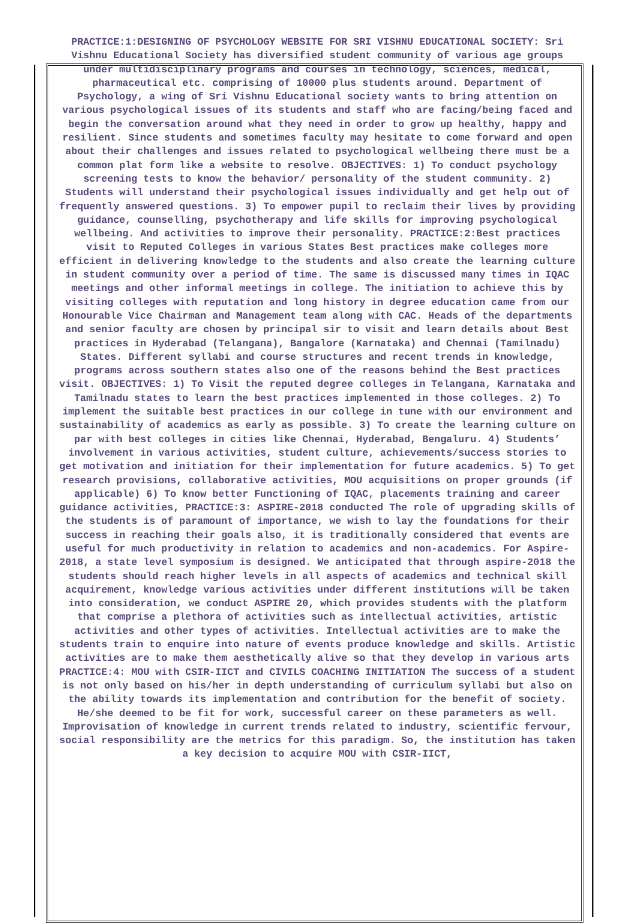PRACTICE:1:DESIGNING OF PSYCHOLOGY WEBSITE FOR SRI VISHNU EDUCATIONAL SOCIETY: Sri Vishnu Educational Society has diversified student community of various age groups under multidisciplinary programs and courses in technology, sciences, medical, pharmaceutical etc. comprising of 10000 plus students around. Department of Psychology, a wing of Sri Vishnu Educational society wants to bring attention on various psychological issues of its students and staff who are facing/being faced and begin the conversation around what they need in order to grow up healthy, happy and resilient. Since students and sometimes faculty may hesitate to come forward and open about their challenges and issues related to psychological wellbeing there must be a common plat form like a website to resolve. OBJECTIVES: 1) To conduct psychology screening tests to know the behavior/ personality of the student community. 2) Students will understand their psychological issues individually and get help out of frequently answered questions. 3) To empower pupil to reclaim their lives by providing guidance, counselling, psychotherapy and life skills for improving psychological wellbeing. And activities to improve their personality. PRACTICE:2:Best practices visit to Reputed Colleges in various States Best practices make colleges more efficient in delivering knowledge to the students and also create the learning culture in student community over a period of time. The same is discussed many times in IQAC meetings and other informal meetings in college. The initiation to achieve this by visiting colleges with reputation and long history in degree education came from our Honourable Vice Chairman and Management team along with CAC. Heads of the departments and senior faculty are chosen by principal sir to visit and learn details about Best practices in Hyderabad (Telangana), Bangalore (Karnataka) and Chennai (Tamilnadu) States. Different syllabi and course structures and recent trends in knowledge, programs across southern states also one of the reasons behind the Best practices visit. OBJECTIVES: 1) To Visit the reputed degree colleges in Telangana, Karnataka and Tamilnadu states to learn the best practices implemented in those colleges. 2) To implement the suitable best practices in our college in tune with our environment and sustainability of academics as early as possible. 3) To create the learning culture on par with best colleges in cities like Chennai, Hyderabad, Bengaluru. 4) Students’ involvement in various activities, student culture, achievements/success stories to get motivation and initiation for their implementation for future academics. 5) To get research provisions, collaborative activities, MOU acquisitions on proper grounds (if applicable) 6) To know better Functioning of IQAC, placements training and career guidance activities, PRACTICE:3: ASPIRE-2018 conducted The role of upgrading skills of the students is of paramount of importance, we wish to lay the foundations for their success in reaching their goals also, it is traditionally considered that events are useful for much productivity in relation to academics and non-academics. For Aspire- 2018, a state level symposium is designed. We anticipated that through aspire-2018 the students should reach higher levels in all aspects of academics and technical skill acquirement, knowledge various activities under different institutions will be taken into consideration, we conduct ASPIRE 20, which provides students with the platform that comprise a plethora of activities such as intellectual activities, artistic activities and other types of activities. Intellectual activities are to make the students train to enquire into nature of events produce knowledge and skills. Artistic activities are to make them aesthetically alive so that they develop in various arts PRACTICE:4: MOU with CSIR-IICT and CIVILS COACHING INITIATION The success of a student is not only based on his/her in depth understanding of curriculum syllabi but also on the ability towards its implementation and contribution for the benefit of society. He/she deemed to be fit for work, successful career on these parameters as well. Improvisation of knowledge in current trends related to industry, scientific fervour, social responsibility are the metrics for this paradigm. So, the institution has taken a key decision to acquire MOU with CSIR-IICT,